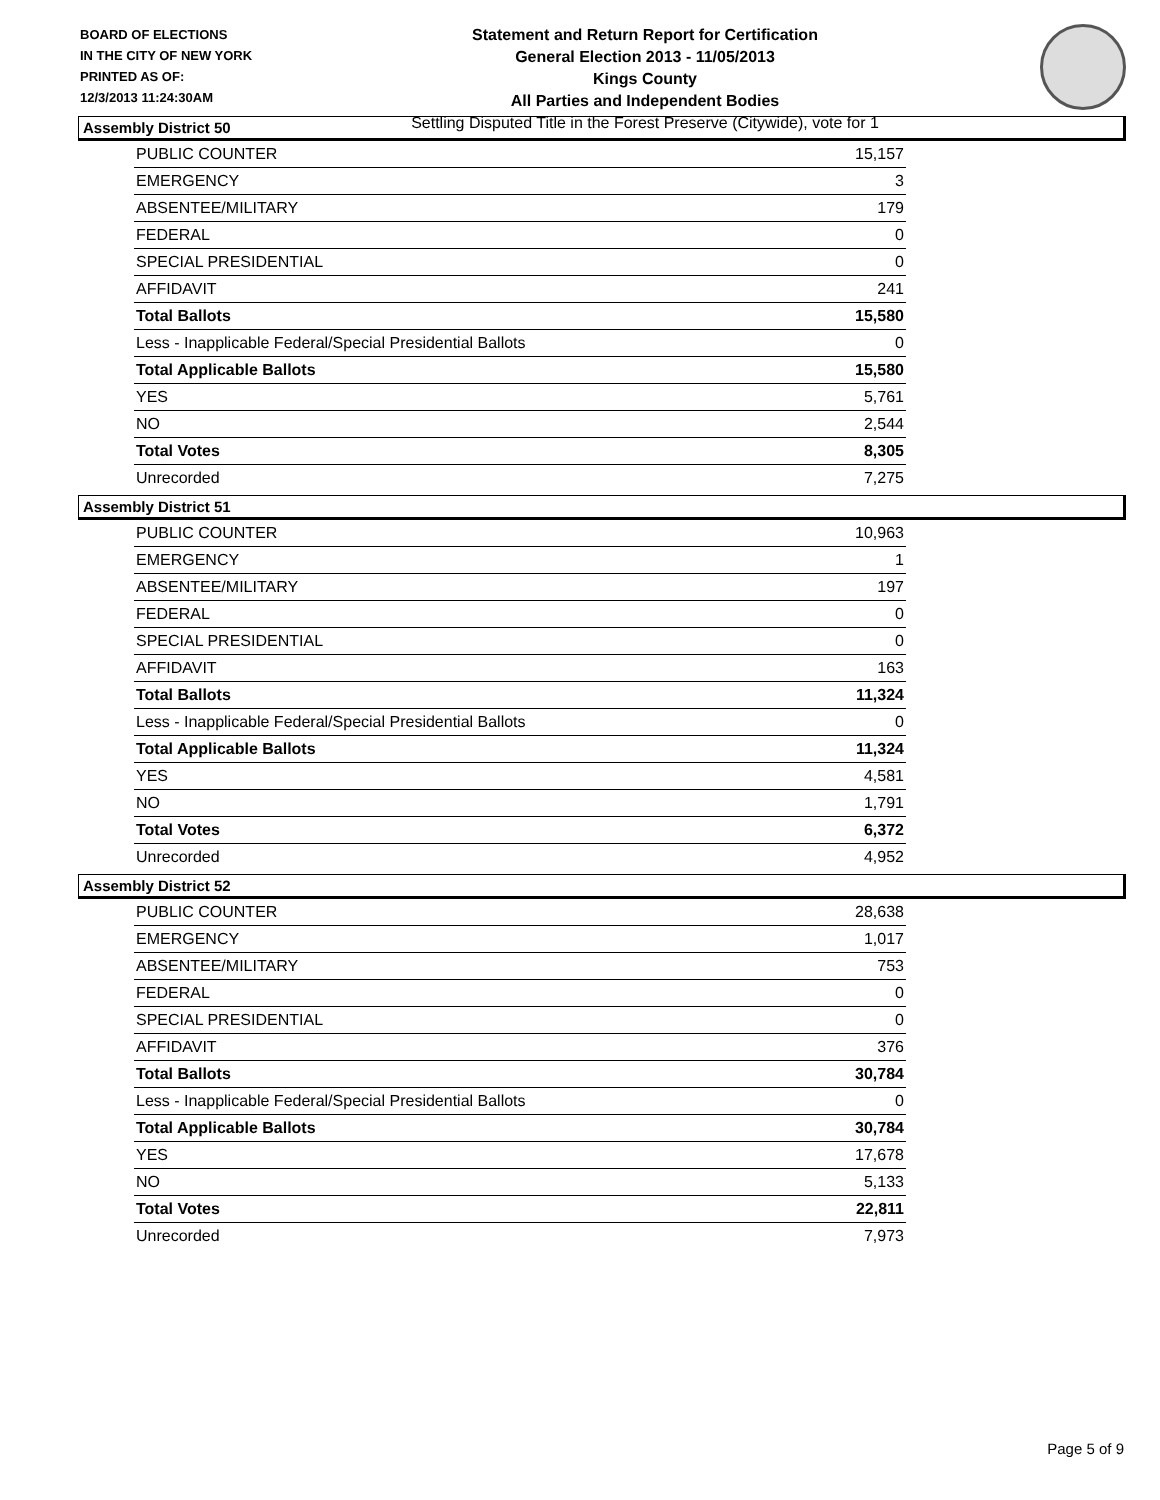BOARD OF ELECTIONS
IN THE CITY OF NEW YORK
PRINTED AS OF:
12/3/2013 11:24:30AM
Statement and Return Report for Certification
General Election 2013 - 11/05/2013
Kings County
All Parties and Independent Bodies
Settling Disputed Title in the Forest Preserve (Citywide), vote for 1
Assembly District 50
| PUBLIC COUNTER | 15,157 |
| EMERGENCY | 3 |
| ABSENTEE/MILITARY | 179 |
| FEDERAL | 0 |
| SPECIAL PRESIDENTIAL | 0 |
| AFFIDAVIT | 241 |
| Total Ballots | 15,580 |
| Less - Inapplicable Federal/Special Presidential Ballots | 0 |
| Total Applicable Ballots | 15,580 |
| YES | 5,761 |
| NO | 2,544 |
| Total Votes | 8,305 |
| Unrecorded | 7,275 |
Assembly District 51
| PUBLIC COUNTER | 10,963 |
| EMERGENCY | 1 |
| ABSENTEE/MILITARY | 197 |
| FEDERAL | 0 |
| SPECIAL PRESIDENTIAL | 0 |
| AFFIDAVIT | 163 |
| Total Ballots | 11,324 |
| Less - Inapplicable Federal/Special Presidential Ballots | 0 |
| Total Applicable Ballots | 11,324 |
| YES | 4,581 |
| NO | 1,791 |
| Total Votes | 6,372 |
| Unrecorded | 4,952 |
Assembly District 52
| PUBLIC COUNTER | 28,638 |
| EMERGENCY | 1,017 |
| ABSENTEE/MILITARY | 753 |
| FEDERAL | 0 |
| SPECIAL PRESIDENTIAL | 0 |
| AFFIDAVIT | 376 |
| Total Ballots | 30,784 |
| Less - Inapplicable Federal/Special Presidential Ballots | 0 |
| Total Applicable Ballots | 30,784 |
| YES | 17,678 |
| NO | 5,133 |
| Total Votes | 22,811 |
| Unrecorded | 7,973 |
Page 5 of 9